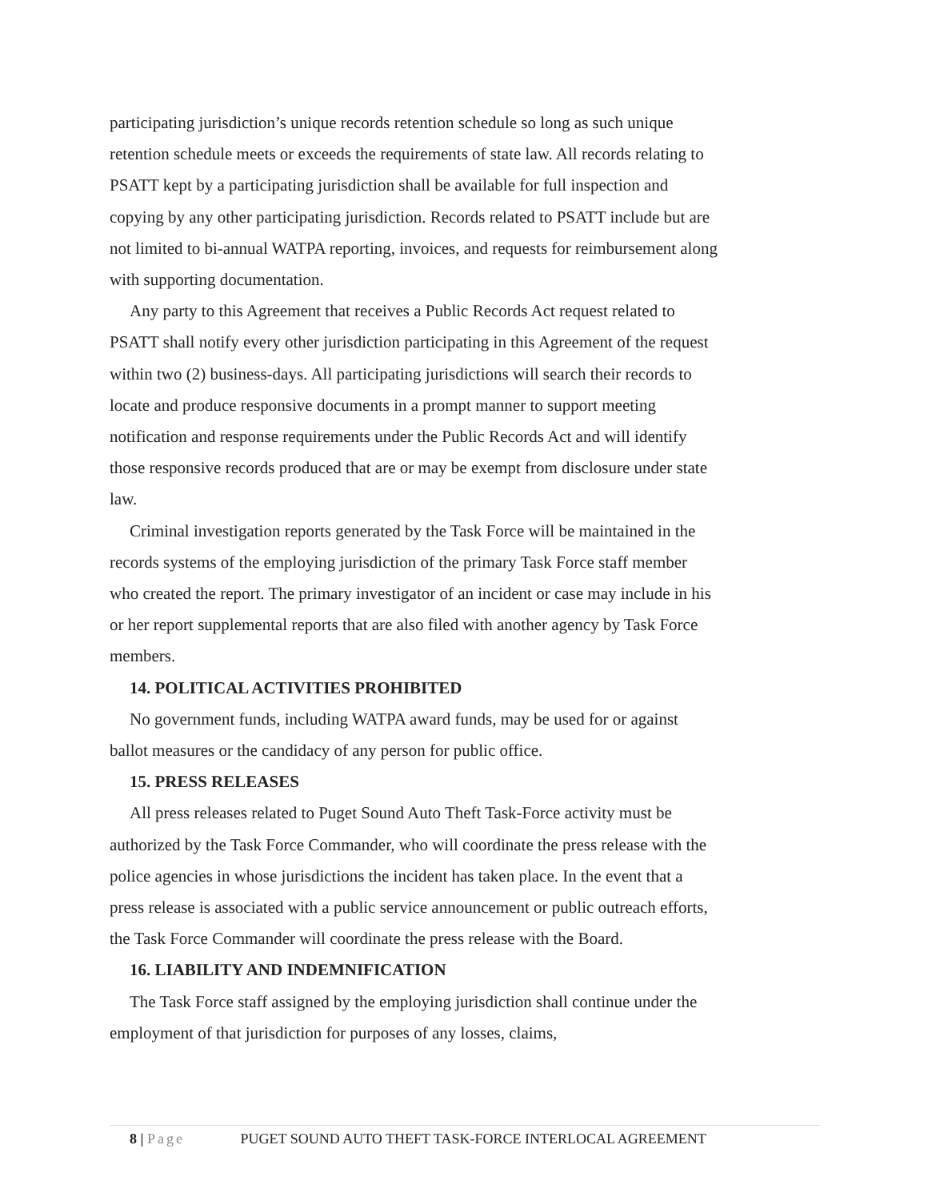participating jurisdiction’s unique records retention schedule so long as such unique retention schedule meets or exceeds the requirements of state law. All records relating to PSATT kept by a participating jurisdiction shall be available for full inspection and copying by any other participating jurisdiction. Records related to PSATT include but are not limited to bi-annual WATPA reporting, invoices, and requests for reimbursement along with supporting documentation.
Any party to this Agreement that receives a Public Records Act request related to PSATT shall notify every other jurisdiction participating in this Agreement of the request within two (2) business-days. All participating jurisdictions will search their records to locate and produce responsive documents in a prompt manner to support meeting notification and response requirements under the Public Records Act and will identify those responsive records produced that are or may be exempt from disclosure under state law.
Criminal investigation reports generated by the Task Force will be maintained in the records systems of the employing jurisdiction of the primary Task Force staff member who created the report. The primary investigator of an incident or case may include in his or her report supplemental reports that are also filed with another agency by Task Force members.
14. POLITICAL ACTIVITIES PROHIBITED
No government funds, including WATPA award funds, may be used for or against ballot measures or the candidacy of any person for public office.
15. PRESS RELEASES
All press releases related to Puget Sound Auto Theft Task-Force activity must be authorized by the Task Force Commander, who will coordinate the press release with the police agencies in whose jurisdictions the incident has taken place. In the event that a press release is associated with a public service announcement or public outreach efforts, the Task Force Commander will coordinate the press release with the Board.
16. LIABILITY AND INDEMNIFICATION
The Task Force staff assigned by the employing jurisdiction shall continue under the employment of that jurisdiction for purposes of any losses, claims,
8 | Page PUGET SOUND AUTO THEFT TASK-FORCE INTERLOCAL AGREEMENT